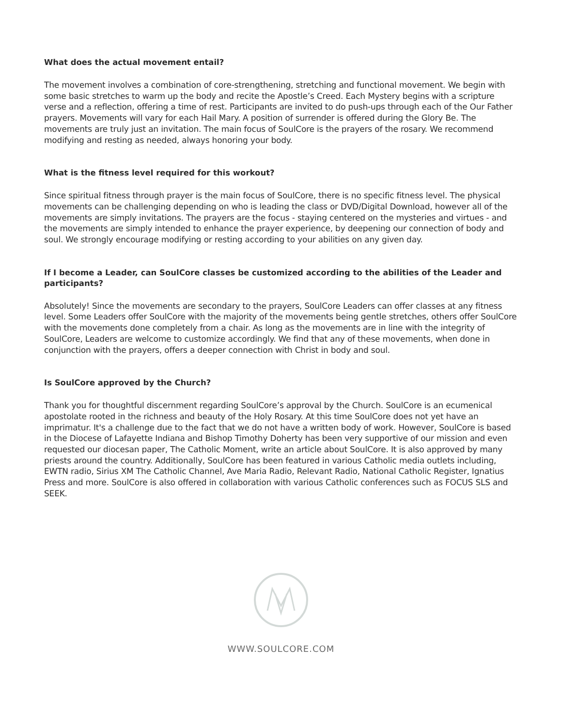What does the actual movement entail?
The movement involves a combination of core-strengthening, stretching and functional movement. We begin with some basic stretches to warm up the body and recite the Apostle’s Creed. Each Mystery begins with a scripture verse and a reflection, offering a time of rest. Participants are invited to do push-ups through each of the Our Father prayers. Movements will vary for each Hail Mary. A position of surrender is offered during the Glory Be. The movements are truly just an invitation. The main focus of SoulCore is the prayers of the rosary. We recommend modifying and resting as needed, always honoring your body.
What is the fitness level required for this workout?
Since spiritual fitness through prayer is the main focus of SoulCore, there is no specific fitness level. The physical movements can be challenging depending on who is leading the class or DVD/Digital Download, however all of the movements are simply invitations. The prayers are the focus - staying centered on the mysteries and virtues - and the movements are simply intended to enhance the prayer experience, by deepening our connection of body and soul. We strongly encourage modifying or resting according to your abilities on any given day.
If I become a Leader, can SoulCore classes be customized according to the abilities of the Leader and participants?
Absolutely! Since the movements are secondary to the prayers, SoulCore Leaders can offer classes at any fitness level. Some Leaders offer SoulCore with the majority of the movements being gentle stretches, others offer SoulCore with the movements done completely from a chair. As long as the movements are in line with the integrity of SoulCore, Leaders are welcome to customize accordingly. We find that any of these movements, when done in conjunction with the prayers, offers a deeper connection with Christ in body and soul.
Is SoulCore approved by the Church?
Thank you for thoughtful discernment regarding SoulCore’s approval by the Church. SoulCore is an ecumenical apostolate rooted in the richness and beauty of the Holy Rosary. At this time SoulCore does not yet have an imprimatur. It's a challenge due to the fact that we do not have a written body of work. However, SoulCore is based in the Diocese of Lafayette Indiana and Bishop Timothy Doherty has been very supportive of our mission and even requested our diocesan paper, The Catholic Moment, write an article about SoulCore. It is also approved by many priests around the country. Additionally, SoulCore has been featured in various Catholic media outlets including, EWTN radio, Sirius XM The Catholic Channel, Ave Maria Radio, Relevant Radio, National Catholic Register, Ignatius Press and more. SoulCore is also offered in collaboration with various Catholic conferences such as FOCUS SLS and SEEK.
WWW.SOULCORE.COM